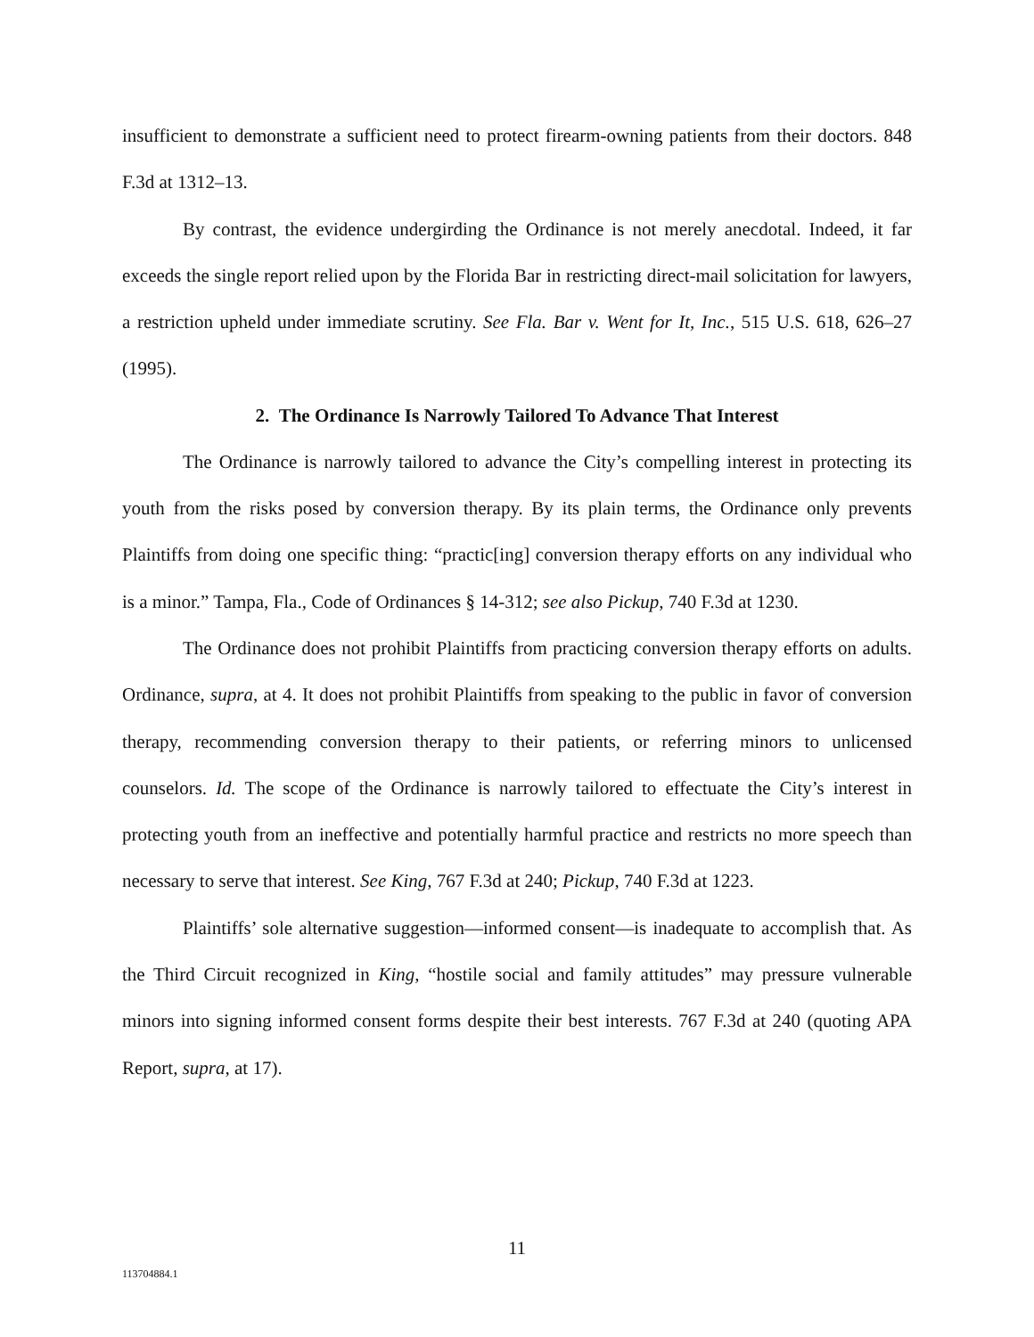insufficient to demonstrate a sufficient need to protect firearm-owning patients from their doctors. 848 F.3d at 1312–13.
By contrast, the evidence undergirding the Ordinance is not merely anecdotal. Indeed, it far exceeds the single report relied upon by the Florida Bar in restricting direct-mail solicitation for lawyers, a restriction upheld under immediate scrutiny. See Fla. Bar v. Went for It, Inc., 515 U.S. 618, 626–27 (1995).
2. The Ordinance Is Narrowly Tailored To Advance That Interest
The Ordinance is narrowly tailored to advance the City’s compelling interest in protecting its youth from the risks posed by conversion therapy. By its plain terms, the Ordinance only prevents Plaintiffs from doing one specific thing: “practic[ing] conversion therapy efforts on any individual who is a minor.” Tampa, Fla., Code of Ordinances § 14-312; see also Pickup, 740 F.3d at 1230.
The Ordinance does not prohibit Plaintiffs from practicing conversion therapy efforts on adults. Ordinance, supra, at 4. It does not prohibit Plaintiffs from speaking to the public in favor of conversion therapy, recommending conversion therapy to their patients, or referring minors to unlicensed counselors. Id. The scope of the Ordinance is narrowly tailored to effectuate the City’s interest in protecting youth from an ineffective and potentially harmful practice and restricts no more speech than necessary to serve that interest. See King, 767 F.3d at 240; Pickup, 740 F.3d at 1223.
Plaintiffs’ sole alternative suggestion—informed consent—is inadequate to accomplish that. As the Third Circuit recognized in King, “hostile social and family attitudes” may pressure vulnerable minors into signing informed consent forms despite their best interests. 767 F.3d at 240 (quoting APA Report, supra, at 17).
11
113704884.1